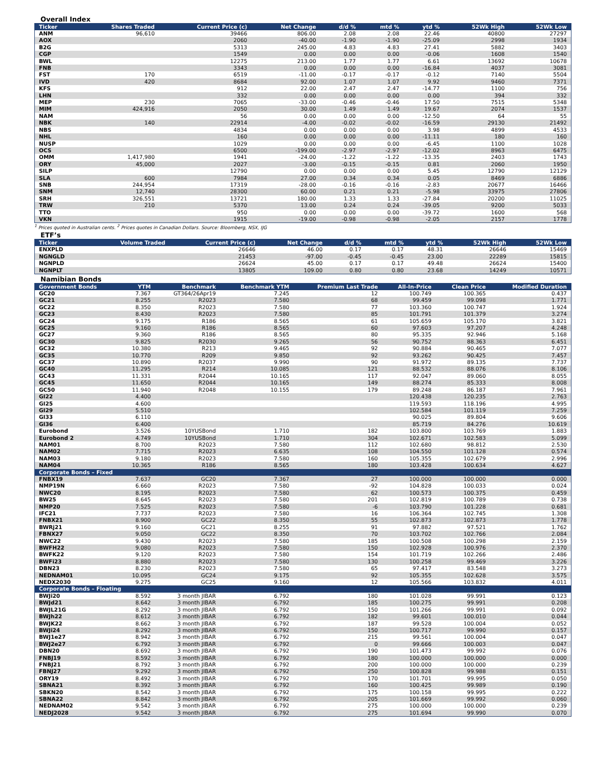Overall Index
| Ticker | Shares Traded | Current Price (c) | Net Change | d/d % | mtd % | ytd % | 52Wk High | 52Wk Low |
| --- | --- | --- | --- | --- | --- | --- | --- | --- |
| ANM | 96,610 | 39466 | 806.00 | 2.08 | 2.08 | 22.46 | 40800 | 27297 |
| AOX | | 2060 | -40.00 | -1.90 | -1.90 | -25.09 | 2998 | 1934 |
| B2G | | 5313 | 245.00 | 4.83 | 4.83 | 27.41 | 5882 | 3403 |
| CGP | | 1549 | 0.00 | 0.00 | 0.00 | -0.06 | 1608 | 1540 |
| BWL | | 12275 | 213.00 | 1.77 | 1.77 | 6.61 | 13692 | 10678 |
| FNB | | 3343 | 0.00 | 0.00 | 0.00 | -16.84 | 4037 | 3081 |
| FST | 170 | 6519 | -11.00 | -0.17 | -0.17 | -0.12 | 7140 | 5504 |
| IVD | 420 | 8684 | 92.00 | 1.07 | 1.07 | 9.92 | 9460 | 7371 |
| KFS | | 912 | 22.00 | 2.47 | 2.47 | -14.77 | 1100 | 756 |
| LHN | | 332 | 0.00 | 0.00 | 0.00 | 0.00 | 394 | 332 |
| MEP | 230 | 7065 | -33.00 | -0.46 | -0.46 | 17.50 | 7515 | 5348 |
| MIM | 424,916 | 2050 | 30.00 | 1.49 | 1.49 | 19.67 | 2074 | 1537 |
| NAM | | 56 | 0.00 | 0.00 | 0.00 | -12.50 | 64 | 55 |
| NBK | 140 | 22914 | -4.00 | -0.02 | -0.02 | -16.59 | 29130 | 21492 |
| NBS | | 4834 | 0.00 | 0.00 | 0.00 | 3.98 | 4899 | 4533 |
| NHL | | 160 | 0.00 | 0.00 | 0.00 | -11.11 | 180 | 160 |
| NUSP | | 1029 | 0.00 | 0.00 | 0.00 | -6.45 | 1100 | 1028 |
| OCS | | 6500 | -199.00 | -2.97 | -2.97 | -12.02 | 8963 | 6475 |
| OMM | 1,417,980 | 1941 | -24.00 | -1.22 | -1.22 | -13.35 | 2403 | 1743 |
| ORY | 45,000 | 2027 | -3.00 | -0.15 | -0.15 | 0.81 | 2060 | 1950 |
| SILP | | 12790 | 0.00 | 0.00 | 0.00 | 5.45 | 12790 | 12129 |
| SLA | 600 | 7984 | 27.00 | 0.34 | 0.34 | 0.05 | 8469 | 6886 |
| SNB | 244,954 | 17319 | -28.00 | -0.16 | -0.16 | -2.83 | 20677 | 16466 |
| SNM | 12,740 | 28300 | 60.00 | 0.21 | 0.21 | -5.98 | 33975 | 27806 |
| SRH | 326,551 | 13721 | 180.00 | 1.33 | 1.33 | -27.84 | 20200 | 11025 |
| TRW | 210 | 5370 | 13.00 | 0.24 | 0.24 | -39.05 | 9200 | 5033 |
| TTO | | 950 | 0.00 | 0.00 | 0.00 | -39.72 | 1600 | 568 |
| VKN | | 1915 | -19.00 | -0.98 | -0.98 | -2.05 | 2157 | 1778 |
<sup>1</sup> Prices quoted in Australian cents. <sup>2</sup> Prices quotes in Canadian Dollars. Source: Bloomberg, NSX, IJG
ETF’s
| Ticker | Volume Traded | Current Price (c) | Net Change | d/d % | mtd % | ytd % | 52Wk High | 52Wk Low |
| --- | --- | --- | --- | --- | --- | --- | --- | --- |
| ENXPLD | | 26646 | 46.00 | 0.17 | 0.17 | 48.31 | 26646 | 15469 |
| NGNGLD | | 21453 | -97.00 | -0.45 | -0.45 | 23.00 | 22289 | 15815 |
| NGNPLD | | 26624 | 45.00 | 0.17 | 0.17 | 49.48 | 26624 | 15400 |
| NGNPLT | | 13805 | 109.00 | 0.80 | 0.80 | 23.68 | 14249 | 10571 |
Namibian Bonds
| Government Bonds | YTM | Benchmark | Benchmark YTM | Premium Last Trade | All-In-Price | Clean Price | Modified Duration |
| --- | --- | --- | --- | --- | --- | --- | --- |
| GC20 | 7.367 | GT364/26Apr19 | 7.245 | 12 | 100.749 | 100.365 | 0.437 |
| GC21 | 8.255 | R2023 | 7.580 | 68 | 99.459 | 99.098 | 1.771 |
| GC22 | 8.350 | R2023 | 7.580 | 77 | 103.360 | 100.747 | 1.924 |
| GC23 | 8.430 | R2023 | 7.580 | 85 | 101.791 | 101.379 | 3.274 |
| GC24 | 9.175 | R186 | 8.565 | 61 | 105.659 | 105.170 | 3.821 |
| GC25 | 9.160 | R186 | 8.565 | 60 | 97.603 | 97.207 | 4.248 |
| GC27 | 9.360 | R186 | 8.565 | 80 | 95.335 | 92.946 | 5.168 |
| GC30 | 9.825 | R2030 | 9.265 | 56 | 90.752 | 88.363 | 6.451 |
| GC32 | 10.380 | R213 | 9.465 | 92 | 90.884 | 90.465 | 7.077 |
| GC35 | 10.770 | R209 | 9.850 | 92 | 93.262 | 90.425 | 7.457 |
| GC37 | 10.890 | R2037 | 9.990 | 90 | 91.972 | 89.135 | 7.737 |
| GC40 | 11.295 | R214 | 10.085 | 121 | 88.532 | 88.076 | 8.106 |
| GC43 | 11.331 | R2044 | 10.165 | 117 | 92.047 | 89.060 | 8.055 |
| GC45 | 11.650 | R2044 | 10.165 | 149 | 88.274 | 85.333 | 8.008 |
| GC50 | 11.940 | R2048 | 10.155 | 179 | 89.248 | 86.187 | 7.961 |
| GI22 | 4.400 | | | | 120.438 | 120.235 | 2.763 |
| GI25 | 4.600 | | | | 119.593 | 118.196 | 4.995 |
| GI29 | 5.510 | | | | 102.584 | 101.119 | 7.259 |
| GI33 | 6.110 | | | | 90.025 | 89.804 | 9.606 |
| GI36 | 6.400 | | | | 85.719 | 84.276 | 10.619 |
| Eurobond | 3.526 | 10YUSBond | 1.710 | 182 | 103.800 | 103.769 | 1.883 |
| Eurobond 2 | 4.749 | 10YUSBond | 1.710 | 304 | 102.671 | 102.583 | 5.099 |
| NAM01 | 8.700 | R2023 | 7.580 | 112 | 102.680 | 98.812 | 2.530 |
| NAM02 | 7.715 | R2023 | 6.635 | 108 | 104.550 | 101.128 | 0.574 |
| NAM03 | 9.180 | R2023 | 7.580 | 160 | 105.355 | 102.679 | 2.996 |
| NAM04 | 10.365 | R186 | 8.565 | 180 | 103.428 | 100.634 | 4.627 |
| Corporate Bonds – Fixed | | | | | | | |
| FNBX19 | 7.637 | GC20 | 7.367 | 27 | 100.000 | 100.000 | 0.000 |
| NMP19N | 6.660 | R2023 | 7.580 | -92 | 104.828 | 100.033 | 0.024 |
| NWC20 | 8.195 | R2023 | 7.580 | 62 | 100.573 | 100.375 | 0.459 |
| BW25 | 8.645 | R2023 | 7.580 | 201 | 102.819 | 100.789 | 0.738 |
| NMP20 | 7.525 | R2023 | 7.580 | -6 | 103.790 | 101.228 | 0.681 |
| IFC21 | 7.737 | R2023 | 7.580 | 16 | 106.364 | 102.745 | 1.308 |
| FNBX21 | 8.900 | GC22 | 8.350 | 55 | 102.873 | 102.873 | 1.778 |
| BWRj21 | 9.160 | GC21 | 8.255 | 91 | 97.882 | 97.521 | 1.762 |
| FBNX27 | 9.050 | GC22 | 8.350 | 70 | 103.702 | 102.766 | 2.084 |
| NWC22 | 9.430 | R2023 | 7.580 | 185 | 100.508 | 100.298 | 2.159 |
| BWFH22 | 9.080 | R2023 | 7.580 | 150 | 102.928 | 100.976 | 2.370 |
| BWFK22 | 9.120 | R2023 | 7.580 | 154 | 101.719 | 102.266 | 2.486 |
| BWFi23 | 8.880 | R2023 | 7.580 | 130 | 100.258 | 99.469 | 3.226 |
| DBN23 | 8.230 | R2023 | 7.580 | 65 | 97.417 | 83.548 | 3.273 |
| NEDNAM01 | 10.095 | GC24 | 9.175 | 92 | 105.355 | 102.628 | 3.575 |
| NEDX2030 | 9.275 | GC25 | 9.160 | 12 | 105.566 | 103.832 | 4.011 |
| Corporate Bonds – Floating | | | | | | | |
| BWJi20 | 8.592 | 3 month JIBAR | 6.792 | 180 | 101.028 | 99.991 | 0.123 |
| BWJd21 | 8.642 | 3 month JIBAR | 6.792 | 185 | 100.275 | 99.991 | 0.208 |
| BWJL21G | 8.292 | 3 month JIBAR | 6.792 | 150 | 101.266 | 99.991 | 0.092 |
| BWJh22 | 8.612 | 3 month JIBAR | 6.792 | 182 | 99.601 | 100.010 | 0.044 |
| BWJK22 | 8.662 | 3 month JIBAR | 6.792 | 187 | 99.528 | 100.004 | 0.052 |
| BWJi24 | 8.292 | 3 month JIBAR | 6.792 | 150 | 100.717 | 99.990 | 0.157 |
| BWJ1e27 | 8.942 | 3 month JIBAR | 6.792 | 215 | 99.561 | 100.004 | 0.047 |
| BWJ2e27 | 6.792 | 3 month JIBAR | 6.792 | 0 | 99.666 | 100.003 | 0.047 |
| DBN20 | 8.692 | 3 month JIBAR | 6.792 | 190 | 101.473 | 99.992 | 0.076 |
| FNBJ19 | 8.592 | 3 month JIBAR | 6.792 | 180 | 100.000 | 100.000 | 0.000 |
| FNBJ21 | 8.792 | 3 month JIBAR | 6.792 | 200 | 100.000 | 100.000 | 0.239 |
| FBNJ27 | 9.292 | 3 month JIBAR | 6.792 | 250 | 100.828 | 99.988 | 0.151 |
| ORY19 | 8.492 | 3 month JIBAR | 6.792 | 170 | 101.701 | 99.995 | 0.050 |
| SBNA21 | 8.392 | 3 month JIBAR | 6.792 | 160 | 100.425 | 99.989 | 0.190 |
| SBKN20 | 8.542 | 3 month JIBAR | 6.792 | 175 | 100.158 | 99.995 | 0.222 |
| SBNA22 | 8.842 | 3 month JIBAR | 6.792 | 205 | 101.669 | 99.992 | 0.060 |
| NEDNAM02 | 9.542 | 3 month JIBAR | 6.792 | 275 | 100.000 | 100.000 | 0.239 |
| NEDJ2028 | 9.542 | 3 month JIBAR | 6.792 | 275 | 101.694 | 99.990 | 0.070 |